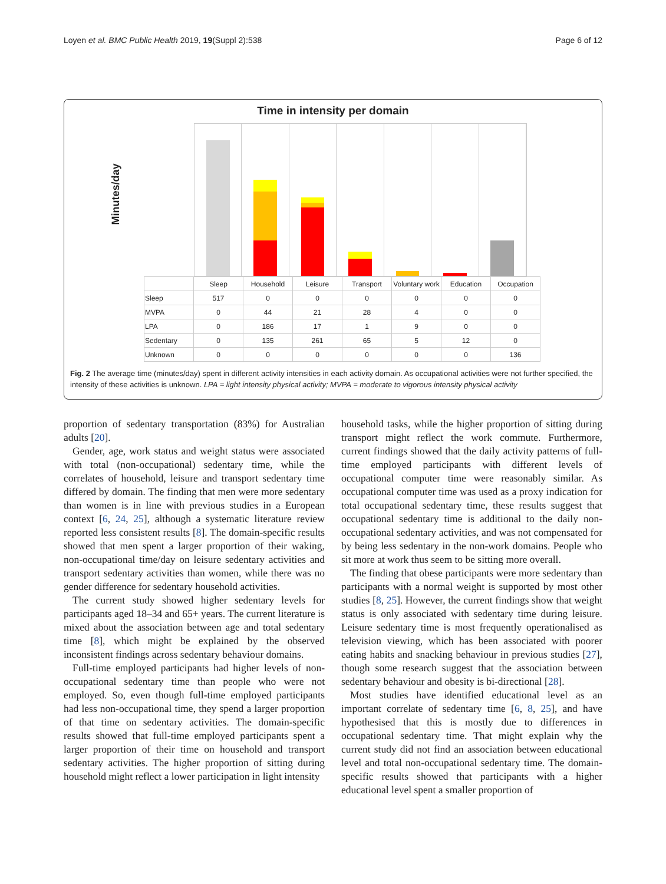Loyen et al. BMC Public Health 2019, 19(Suppl 2):538 Page 6 of 12
Time in intensity per domain
Minutes/day
| | Sleep | Household | Leisure | Transport | Voluntary work | Education | Occupation |
| --- | --- | --- | --- | --- | --- | --- | --- |
| Sleep | 517 | 0 | 0 | 0 | 0 | 0 | 0 |
| MVPA | 0 | 44 | 21 | 28 | 4 | 0 | 0 |
| LPA | 0 | 186 | 17 | 1 | 9 | 0 | 0 |
| Sedentary | 0 | 135 | 261 | 65 | 5 | 12 | 0 |
| Unknown | 0 | 0 | 0 | 0 | 0 | 0 | 136 |
Fig. 2 The average time (minutes/day) spent in different activity intensities in each activity domain. As occupational activities were not further specified, the intensity of these activities is unknown. LPA = light intensity physical activity; MVPA = moderate to vigorous intensity physical activity
proportion of sedentary transportation (83%) for Australian adults [20].
Gender, age, work status and weight status were associated with total (non-occupational) sedentary time, while the correlates of household, leisure and transport sedentary time differed by domain. The finding that men were more sedentary than women is in line with previous studies in a European context [6, 24, 25], although a systematic literature review reported less consistent results [8]. The domain-specific results showed that men spent a larger proportion of their waking, non-occupational time/day on leisure sedentary activities and transport sedentary activities than women, while there was no gender difference for sedentary household activities.
The current study showed higher sedentary levels for participants aged 18–34 and 65+ years. The current literature is mixed about the association between age and total sedentary time [8], which might be explained by the observed inconsistent findings across sedentary behaviour domains.
Full-time employed participants had higher levels of non-occupational sedentary time than people who were not employed. So, even though full-time employed participants had less non-occupational time, they spend a larger proportion of that time on sedentary activities. The domain-specific results showed that full-time employed participants spent a larger proportion of their time on household and transport sedentary activities. The higher proportion of sitting during household might reflect a lower participation in light intensity
household tasks, while the higher proportion of sitting during transport might reflect the work commute. Furthermore, current findings showed that the daily activity patterns of full-time employed participants with different levels of occupational computer time were reasonably similar. As occupational computer time was used as a proxy indication for total occupational sedentary time, these results suggest that occupational sedentary time is additional to the daily non-occupational sedentary activities, and was not compensated for by being less sedentary in the non-work domains. People who sit more at work thus seem to be sitting more overall.
The finding that obese participants were more sedentary than participants with a normal weight is supported by most other studies [8, 25]. However, the current findings show that weight status is only associated with sedentary time during leisure. Leisure sedentary time is most frequently operationalised as television viewing, which has been associated with poorer eating habits and snacking behaviour in previous studies [27], though some research suggest that the association between sedentary behaviour and obesity is bi-directional [28].
Most studies have identified educational level as an important correlate of sedentary time [6, 8, 25], and have hypothesised that this is mostly due to differences in occupational sedentary time. That might explain why the current study did not find an association between educational level and total non-occupational sedentary time. The domain-specific results showed that participants with a higher educational level spent a smaller proportion of